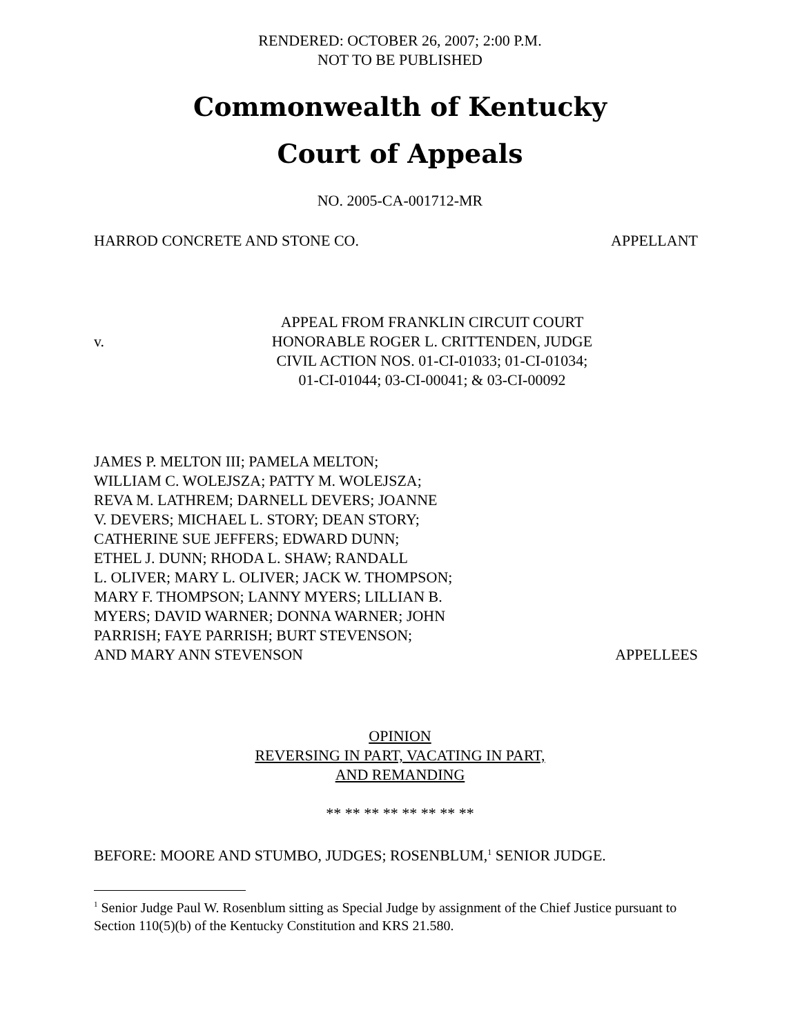RENDERED: OCTOBER 26, 2007; 2:00 P.M.
NOT TO BE PUBLISHED
Commonwealth of Kentucky
Court of Appeals
NO. 2005-CA-001712-MR
HARROD CONCRETE AND STONE CO. APPELLANT
v.
APPEAL FROM FRANKLIN CIRCUIT COURT
HONORABLE ROGER L. CRITTENDEN, JUDGE
CIVIL ACTION NOS. 01-CI-01033; 01-CI-01034;
01-CI-01044; 03-CI-00041; & 03-CI-00092
JAMES P. MELTON III; PAMELA MELTON;
WILLIAM C. WOLEJSZA; PATTY M. WOLEJSZA;
REVA M. LATHREM; DARNELL DEVERS; JOANNE
V. DEVERS; MICHAEL L. STORY; DEAN STORY;
CATHERINE SUE JEFFERS; EDWARD DUNN;
ETHEL J. DUNN; RHODA L. SHAW; RANDALL
L. OLIVER; MARY L. OLIVER; JACK W. THOMPSON;
MARY F. THOMPSON; LANNY MYERS; LILLIAN B.
MYERS; DAVID WARNER; DONNA WARNER; JOHN
PARRISH; FAYE PARRISH; BURT STEVENSON;
AND MARY ANN STEVENSON APPELLEES
OPINION
REVERSING IN PART, VACATING IN PART,
AND REMANDING
** ** ** ** ** ** ** **
BEFORE: MOORE AND STUMBO, JUDGES; ROSENBLUM,<sup>1</sup> SENIOR JUDGE.
<sup>1</sup> Senior Judge Paul W. Rosenblum sitting as Special Judge by assignment of the Chief Justice pursuant to Section 110(5)(b) of the Kentucky Constitution and KRS 21.580.